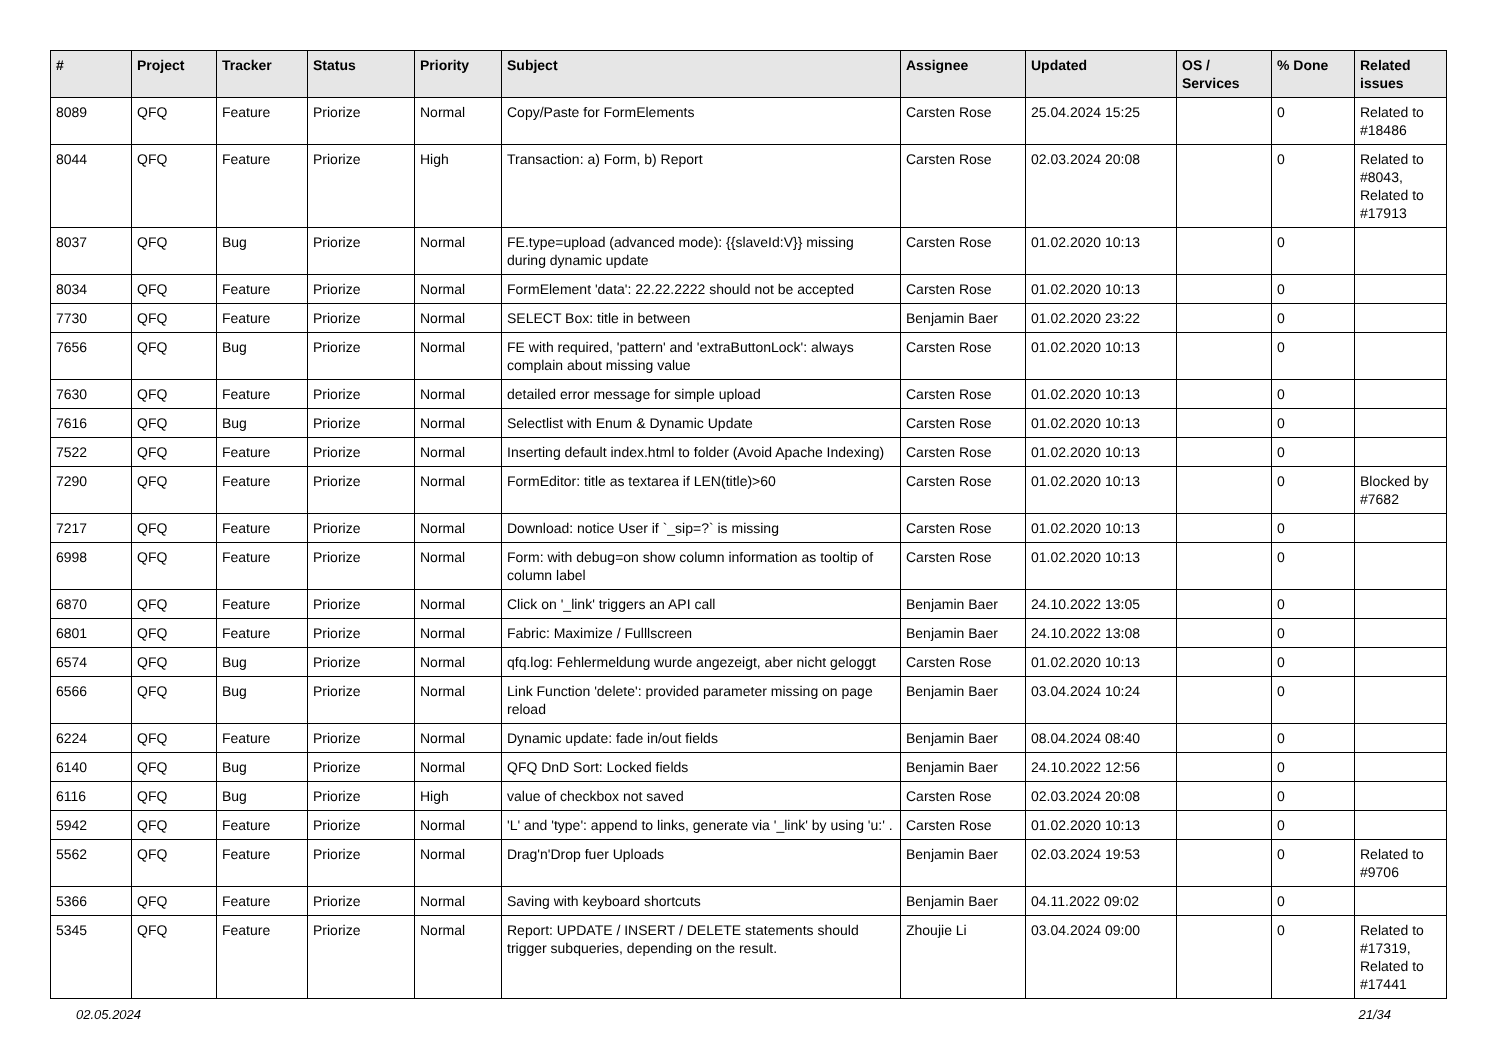| # | Project | Tracker | Status | Priority | Subject | Assignee | Updated | OS / Services | % Done | Related issues |
| --- | --- | --- | --- | --- | --- | --- | --- | --- | --- | --- |
| 8089 | QFQ | Feature | Priorize | Normal | Copy/Paste for FormElements | Carsten Rose | 25.04.2024 15:25 | | 0 | Related to #18486 |
| 8044 | QFQ | Feature | Priorize | High | Transaction: a) Form, b) Report | Carsten Rose | 02.03.2024 20:08 | | 0 | Related to #8043, Related to #17913 |
| 8037 | QFQ | Bug | Priorize | Normal | FE.type=upload (advanced mode): {{slaveId:V}} missing during dynamic update | Carsten Rose | 01.02.2020 10:13 | | 0 | |
| 8034 | QFQ | Feature | Priorize | Normal | FormElement 'data': 22.22.2222 should not be accepted | Carsten Rose | 01.02.2020 10:13 | | 0 | |
| 7730 | QFQ | Feature | Priorize | Normal | SELECT Box: title in between | Benjamin Baer | 01.02.2020 23:22 | | 0 | |
| 7656 | QFQ | Bug | Priorize | Normal | FE with required, 'pattern' and 'extraButtonLock': always complain about missing value | Carsten Rose | 01.02.2020 10:13 | | 0 | |
| 7630 | QFQ | Feature | Priorize | Normal | detailed error message for simple upload | Carsten Rose | 01.02.2020 10:13 | | 0 | |
| 7616 | QFQ | Bug | Priorize | Normal | Selectlist with Enum & Dynamic Update | Carsten Rose | 01.02.2020 10:13 | | 0 | |
| 7522 | QFQ | Feature | Priorize | Normal | Inserting default index.html to folder (Avoid Apache Indexing) | Carsten Rose | 01.02.2020 10:13 | | 0 | |
| 7290 | QFQ | Feature | Priorize | Normal | FormEditor: title as textarea if LEN(title)>60 | Carsten Rose | 01.02.2020 10:13 | | 0 | Blocked by #7682 |
| 7217 | QFQ | Feature | Priorize | Normal | Download: notice User if `_sip=?` is missing | Carsten Rose | 01.02.2020 10:13 | | 0 | |
| 6998 | QFQ | Feature | Priorize | Normal | Form: with debug=on show column information as tooltip of column label | Carsten Rose | 01.02.2020 10:13 | | 0 | |
| 6870 | QFQ | Feature | Priorize | Normal | Click on '_link' triggers an API call | Benjamin Baer | 24.10.2022 13:05 | | 0 | |
| 6801 | QFQ | Feature | Priorize | Normal | Fabric: Maximize / Fulllscreen | Benjamin Baer | 24.10.2022 13:08 | | 0 | |
| 6574 | QFQ | Bug | Priorize | Normal | qfq.log: Fehlermeldung wurde angezeigt, aber nicht geloggt | Carsten Rose | 01.02.2020 10:13 | | 0 | |
| 6566 | QFQ | Bug | Priorize | Normal | Link Function 'delete': provided parameter missing on page reload | Benjamin Baer | 03.04.2024 10:24 | | 0 | |
| 6224 | QFQ | Feature | Priorize | Normal | Dynamic update: fade in/out fields | Benjamin Baer | 08.04.2024 08:40 | | 0 | |
| 6140 | QFQ | Bug | Priorize | Normal | QFQ DnD Sort: Locked fields | Benjamin Baer | 24.10.2022 12:56 | | 0 | |
| 6116 | QFQ | Bug | Priorize | High | value of checkbox not saved | Carsten Rose | 02.03.2024 20:08 | | 0 | |
| 5942 | QFQ | Feature | Priorize | Normal | 'L' and 'type': append to links, generate via '_link' by using 'u:' . | Carsten Rose | 01.02.2020 10:13 | | 0 | |
| 5562 | QFQ | Feature | Priorize | Normal | Drag'n'Drop fuer Uploads | Benjamin Baer | 02.03.2024 19:53 | | 0 | Related to #9706 |
| 5366 | QFQ | Feature | Priorize | Normal | Saving with keyboard shortcuts | Benjamin Baer | 04.11.2022 09:02 | | 0 | |
| 5345 | QFQ | Feature | Priorize | Normal | Report: UPDATE / INSERT / DELETE statements should trigger subqueries, depending on the result. | Zhoujie Li | 03.04.2024 09:00 | | 0 | Related to #17319, Related to #17441 |
02.05.2024 21/34